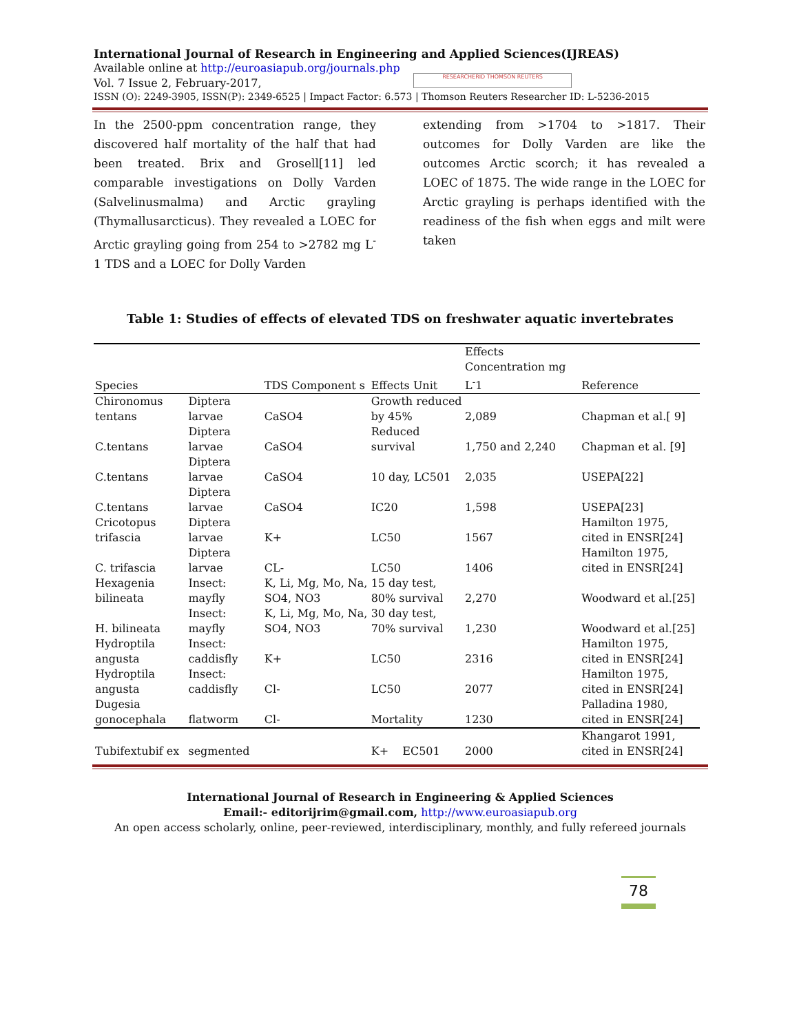International Journal of Research in Engineering and Applied Sciences(IJREAS)
Available online at http://euroasiapub.org/journals.php
Vol. 7 Issue 2, February-2017,
RESEARCHERID THOMSON REUTERS
ISSN (O): 2249-3905, ISSN(P): 2349-6525 | Impact Factor: 6.573 | Thomson Reuters Researcher ID: L-5236-2015
In the 2500-ppm concentration range, they discovered half mortality of the half that had been treated. Brix and Grosell[11] led comparable investigations on Dolly Varden (Salvelinusmalma) and Arctic grayling (Thymallusarcticus). They revealed a LOEC for Arctic grayling going from 254 to >2782 mg L<sup>-</sup>1 TDS and a LOEC for Dolly Varden
extending from >1704 to >1817. Their outcomes for Dolly Varden are like the outcomes Arctic scorch; it has revealed a LOEC of 1875. The wide range in the LOEC for Arctic grayling is perhaps identified with the readiness of the fish when eggs and milt were taken
Table 1: Studies of effects of elevated TDS on freshwater aquatic invertebrates
| Species | | TDS Component s | Effects Unit | | Effects Concentration mg L<sup>-</sup>1 | Reference |
| --- | --- | --- | --- | --- | --- | --- |
| Chironomus tentans | Diptera larvae | CaSO4 | Growth reduced by 45% | | 2,089 | Chapman et al.[ 9] |
| C.tentans | Diptera larvae | CaSO4 | Reduced survival | | 1,750 and 2,240 | Chapman et al. [9] |
| C.tentans | Diptera larvae | CaSO4 | 10 day, LC501 | | 2,035 | USEPA[22] |
| C.tentans | Diptera larvae | CaSO4 | IC20 | | 1,598 | USEPA[23] |
| Cricotopus trifascia | Diptera larvae | K+ | LC50 | | 1567 | Hamilton 1975, cited in ENSR[24] |
| C. trifascia | Diptera larvae | CL- | LC50 | | 1406 | Hamilton 1975, cited in ENSR[24] |
| Hexagenia bilineata | Insect: mayfly | K, Li, Mg, Mo, Na, SO4, NO3 | 15 day test, 80% survival | | 2,270 | Woodward et al.[25] |
| H. bilineata | Insect: mayfly | K, Li, Mg, Mo, Na, SO4, NO3 | 30 day test, 70% survival | | 1,230 | Woodward et al.[25] |
| Hydroptila angusta | Insect: caddisfly | K+ | LC50 | | 2316 | Hamilton 1975, cited in ENSR[24] |
| Hydroptila angusta | Insect: caddisfly | Cl- | LC50 | | 2077 | Hamilton 1975, cited in ENSR[24] |
| Dugesia gonocephala | flatworm | Cl- | Mortality | | 1230 | Palladina 1980, cited in ENSR[24] |
| Tubifextubif ex | segmented | | K+ | EC501 | 2000 | Khangarot 1991, cited in ENSR[24] |
International Journal of Research in Engineering & Applied Sciences
Email:- editorijrim@gmail.com, http://www.euroasiapub.org
An open access scholarly, online, peer-reviewed, interdisciplinary, monthly, and fully refereed journals
78